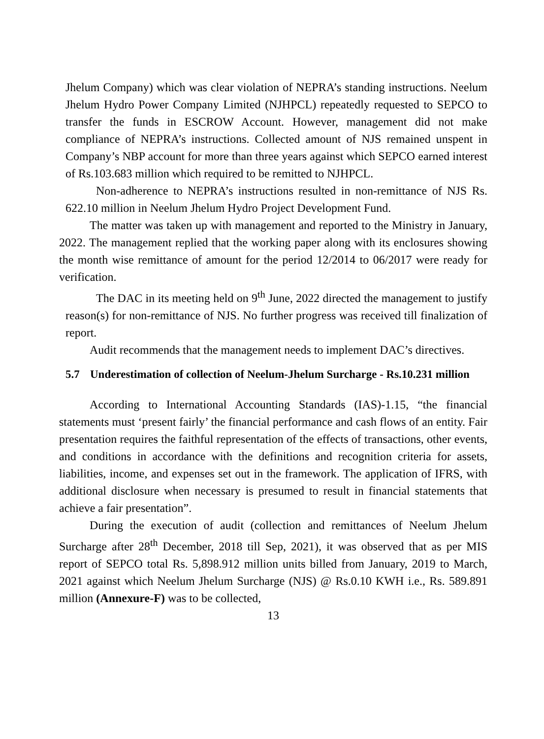Jhelum Company) which was clear violation of NEPRA’s standing instructions. Neelum Jhelum Hydro Power Company Limited (NJHPCL) repeatedly requested to SEPCO to transfer the funds in ESCROW Account. However, management did not make compliance of NEPRA’s instructions. Collected amount of NJS remained unspent in Company’s NBP account for more than three years against which SEPCO earned interest of Rs.103.683 million which required to be remitted to NJHPCL.
Non-adherence to NEPRA’s instructions resulted in non-remittance of NJS Rs. 622.10 million in Neelum Jhelum Hydro Project Development Fund.
The matter was taken up with management and reported to the Ministry in January, 2022. The management replied that the working paper along with its enclosures showing the month wise remittance of amount for the period 12/2014 to 06/2017 were ready for verification.
The DAC in its meeting held on 9<sup>th</sup> June, 2022 directed the management to justify reason(s) for non-remittance of NJS. No further progress was received till finalization of report.
Audit recommends that the management needs to implement DAC’s directives.
5.7 Underestimation of collection of Neelum-Jhelum Surcharge - Rs.10.231 million
According to International Accounting Standards (IAS)-1.15, “the financial statements must ‘present fairly’ the financial performance and cash flows of an entity. Fair presentation requires the faithful representation of the effects of transactions, other events, and conditions in accordance with the definitions and recognition criteria for assets, liabilities, income, and expenses set out in the framework. The application of IFRS, with additional disclosure when necessary is presumed to result in financial statements that achieve a fair presentation”.
During the execution of audit (collection and remittances of Neelum Jhelum Surcharge after 28<sup>th</sup> December, 2018 till Sep, 2021), it was observed that as per MIS report of SEPCO total Rs. 5,898.912 million units billed from January, 2019 to March, 2021 against which Neelum Jhelum Surcharge (NJS) @ Rs.0.10 KWH i.e., Rs. 589.891 million (Annexure-F) was to be collected,
13